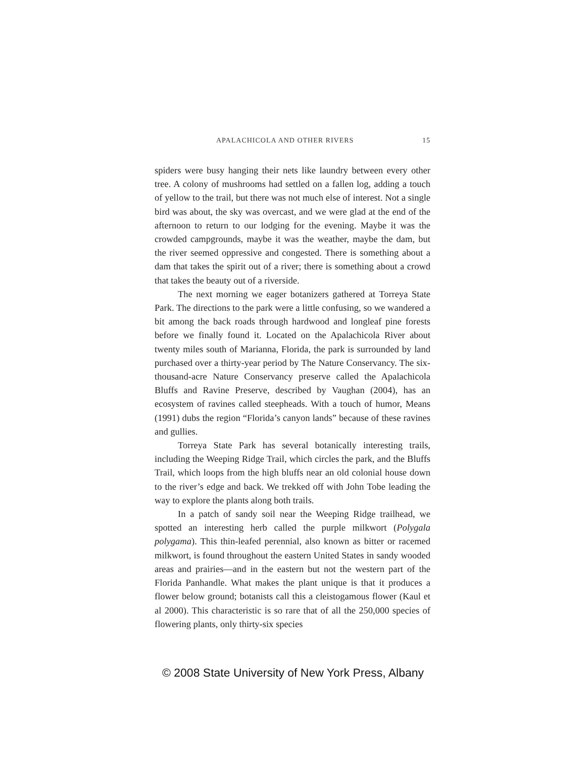APALACHICOLA AND OTHER RIVERS 15
spiders were busy hanging their nets like laundry between every other tree. A colony of mushrooms had settled on a fallen log, adding a touch of yellow to the trail, but there was not much else of interest. Not a single bird was about, the sky was overcast, and we were glad at the end of the afternoon to return to our lodging for the evening. Maybe it was the crowded campgrounds, maybe it was the weather, maybe the dam, but the river seemed oppressive and congested. There is something about a dam that takes the spirit out of a river; there is something about a crowd that takes the beauty out of a riverside.
The next morning we eager botanizers gathered at Torreya State Park. The directions to the park were a little confusing, so we wandered a bit among the back roads through hardwood and longleaf pine forests before we finally found it. Located on the Apalachicola River about twenty miles south of Marianna, Florida, the park is surrounded by land purchased over a thirty-year period by The Nature Conservancy. The six-thousand-acre Nature Conservancy preserve called the Apalachicola Bluffs and Ravine Preserve, described by Vaughan (2004), has an ecosystem of ravines called steepheads. With a touch of humor, Means (1991) dubs the region “Florida’s canyon lands” because of these ravines and gullies.
Torreya State Park has several botanically interesting trails, including the Weeping Ridge Trail, which circles the park, and the Bluffs Trail, which loops from the high bluffs near an old colonial house down to the river’s edge and back. We trekked off with John Tobe leading the way to explore the plants along both trails.
In a patch of sandy soil near the Weeping Ridge trailhead, we spotted an interesting herb called the purple milkwort (Polygala polygama). This thin-leafed perennial, also known as bitter or racemed milkwort, is found throughout the eastern United States in sandy wooded areas and prairies—and in the eastern but not the western part of the Florida Panhandle. What makes the plant unique is that it produces a flower below ground; botanists call this a cleistogamous flower (Kaul et al 2000). This characteristic is so rare that of all the 250,000 species of flowering plants, only thirty-six species
© 2008 State University of New York Press, Albany